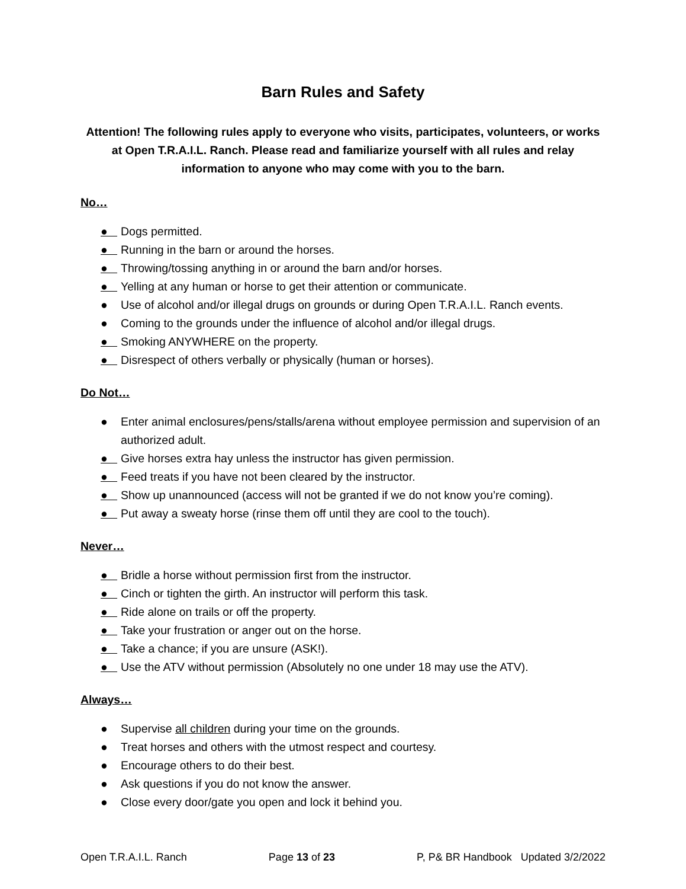Barn Rules and Safety
Attention! The following rules apply to everyone who visits, participates, volunteers, or works at Open T.R.A.I.L. Ranch. Please read and familiarize yourself with all rules and relay information to anyone who may come with you to the barn.
No…
● Dogs permitted.
● Running in the barn or around the horses.
● Throwing/tossing anything in or around the barn and/or horses.
● Yelling at any human or horse to get their attention or communicate.
● Use of alcohol and/or illegal drugs on grounds or during Open T.R.A.I.L. Ranch events.
● Coming to the grounds under the influence of alcohol and/or illegal drugs.
● Smoking ANYWHERE on the property.
● Disrespect of others verbally or physically (human or horses).
Do Not…
● Enter animal enclosures/pens/stalls/arena without employee permission and supervision of an authorized adult.
● Give horses extra hay unless the instructor has given permission.
● Feed treats if you have not been cleared by the instructor.
● Show up unannounced (access will not be granted if we do not know you’re coming).
● Put away a sweaty horse (rinse them off until they are cool to the touch).
Never…
● Bridle a horse without permission first from the instructor.
● Cinch or tighten the girth. An instructor will perform this task.
● Ride alone on trails or off the property.
● Take your frustration or anger out on the horse.
● Take a chance; if you are unsure (ASK!).
● Use the ATV without permission (Absolutely no one under 18 may use the ATV).
Always…
● Supervise all children during your time on the grounds.
● Treat horses and others with the utmost respect and courtesy.
● Encourage others to do their best.
● Ask questions if you do not know the answer.
● Close every door/gate you open and lock it behind you.
Open T.R.A.I.L. Ranch Page 13 of 23 P, P& BR Handbook Updated 3/2/2022